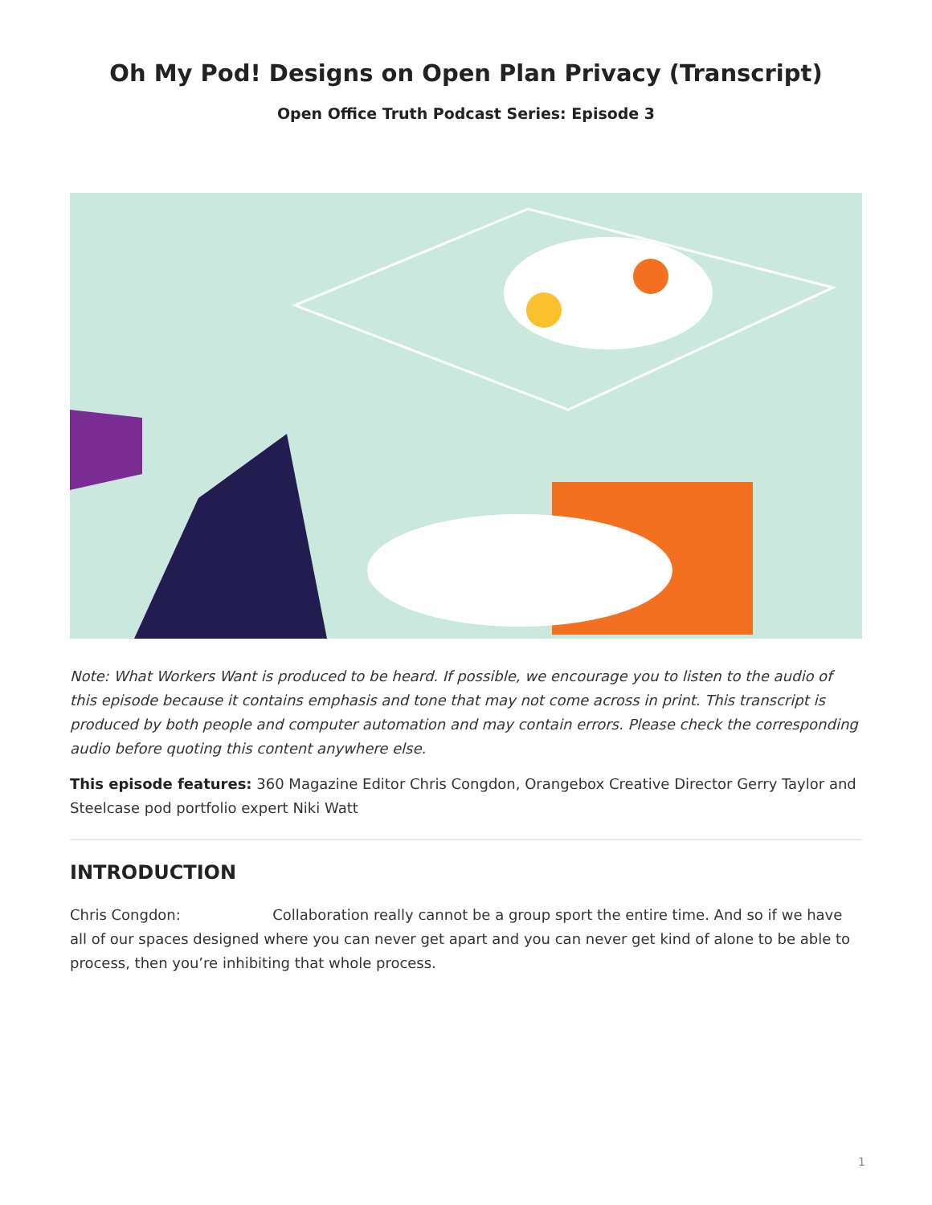Oh My Pod! Designs on Open Plan Privacy (Transcript)
Open Office Truth Podcast Series: Episode 3
Note: What Workers Want is produced to be heard. If possible, we encourage you to listen to the audio of this episode because it contains emphasis and tone that may not come across in print. This transcript is produced by both people and computer automation and may contain errors. Please check the corresponding audio before quoting this content anywhere else.
This episode features: 360 Magazine Editor Chris Congdon, Orangebox Creative Director Gerry Taylor and Steelcase pod portfolio expert Niki Watt
INTRODUCTION
Chris Congdon: Collaboration really cannot be a group sport the entire time. And so if we have all of our spaces designed where you can never get apart and you can never get kind of alone to be able to process, then you’re inhibiting that whole process.
1